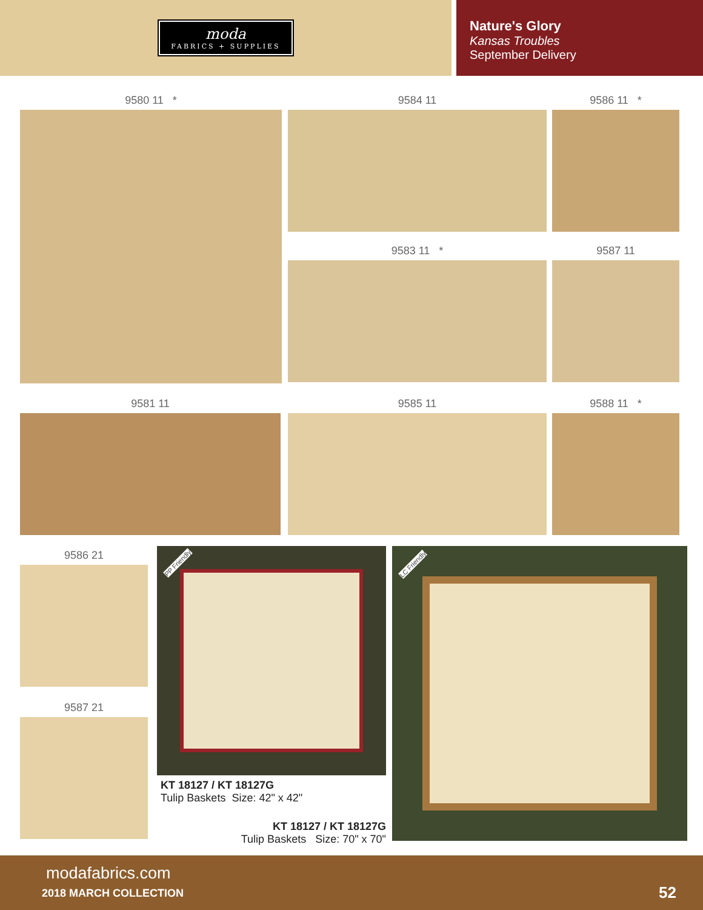moda
FABRICS + SUPPLIES
Nature's Glory
Kansas Troubles
September Delivery
9580 11 * 9584 11 9586 11 *
9583 11 * 9587 11
9581 11 9585 11 9588 11 *
9586 21
9587 21
PP Friendly LC Friendly
KT 18127 / KT 18127G
Tulip Baskets Size: 42" x 42"
KT 18127 / KT 18127G
Tulip Baskets Size: 70" x 70"
modafabrics.com
2018 MARCH COLLECTION 52